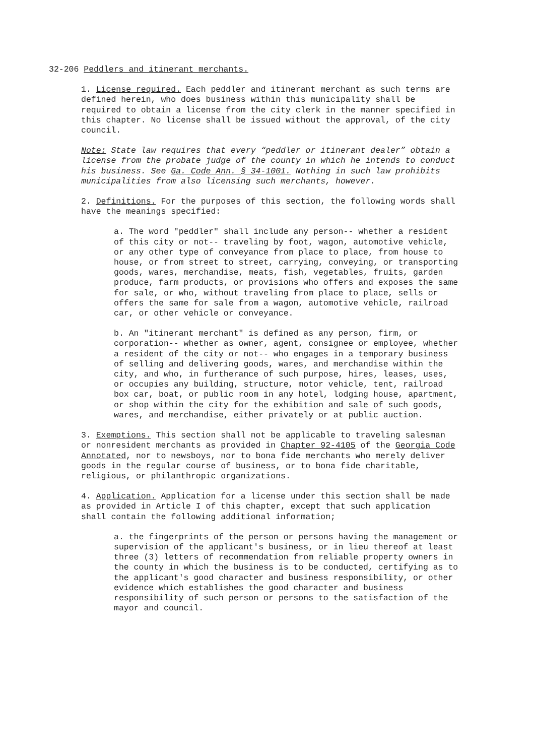32-206 Peddlers and itinerant merchants.
1. License required. Each peddler and itinerant merchant as such terms are defined herein, who does business within this municipality shall be required to obtain a license from the city clerk in the manner specified in this chapter. No license shall be issued without the approval, of the city council.
Note: State law requires that every “peddler or itinerant dealer” obtain a license from the probate judge of the county in which he intends to conduct his business. See Ga. Code Ann. § 34-1001. Nothing in such law prohibits municipalities from also licensing such merchants, however.
2. Definitions. For the purposes of this section, the following words shall have the meanings specified:
a. The word "peddler" shall include any person-- whether a resident of this city or not-- traveling by foot, wagon, automotive vehicle, or any other type of conveyance from place to place, from house to house, or from street to street, carrying, conveying, or transporting goods, wares, merchandise, meats, fish, vegetables, fruits, garden produce, farm products, or provisions who offers and exposes the same for sale, or who, without traveling from place to place, sells or offers the same for sale from a wagon, automotive vehicle, railroad car, or other vehicle or conveyance.
b. An "itinerant merchant" is defined as any person, firm, or corporation-- whether as owner, agent, consignee or employee, whether a resident of the city or not-- who engages in a temporary business of selling and delivering goods, wares, and merchandise within the city, and who, in furtherance of such purpose, hires, leases, uses, or occupies any building, structure, motor vehicle, tent, railroad box car, boat, or public room in any hotel, lodging house, apartment, or shop within the city for the exhibition and sale of such goods, wares, and merchandise, either privately or at public auction.
3. Exemptions. This section shall not be applicable to traveling salesman or nonresident merchants as provided in Chapter 92-4105 of the Georgia Code Annotated, nor to newsboys, nor to bona fide merchants who merely deliver goods in the regular course of business, or to bona fide charitable, religious, or philanthropic organizations.
4. Application. Application for a license under this section shall be made as provided in Article I of this chapter, except that such application shall contain the following additional information;
a. the fingerprints of the person or persons having the management or supervision of the applicant's business, or in lieu thereof at least three (3) letters of recommendation from reliable property owners in the county in which the business is to be conducted, certifying as to the applicant's good character and business responsibility, or other evidence which establishes the good character and business responsibility of such person or persons to the satisfaction of the mayor and council.